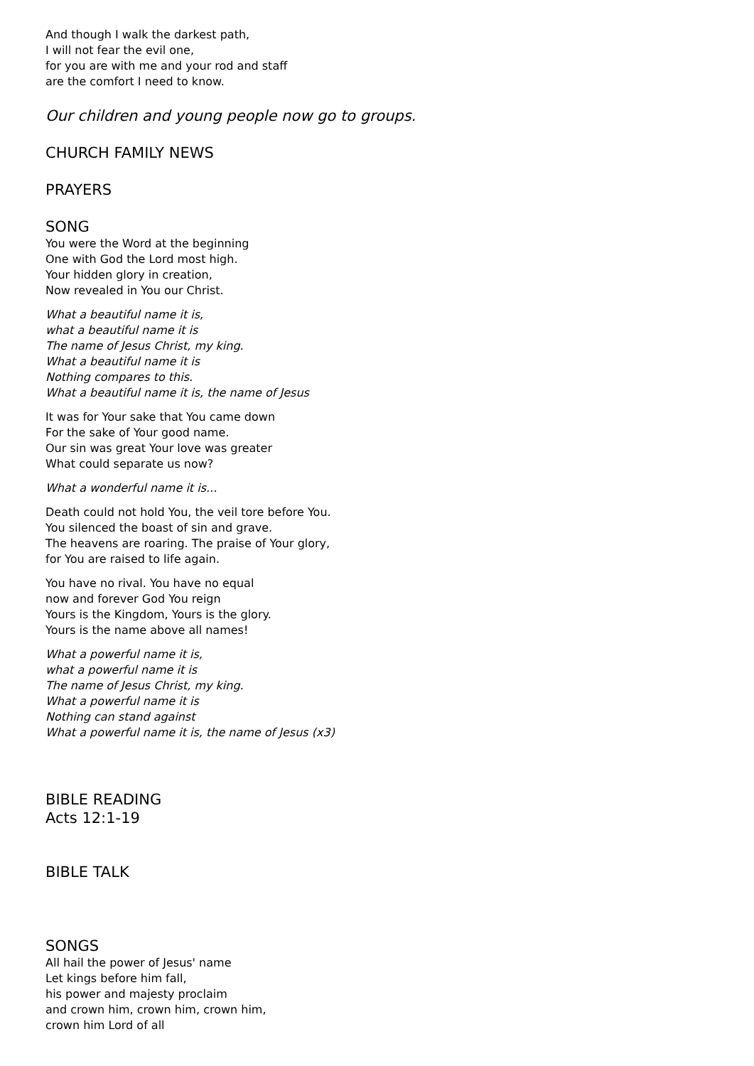And though I walk the darkest path,
I will not fear the evil one,
for you are with me and your rod and staff
are the comfort I need to know.
Our children and young people now go to groups.
CHURCH FAMILY NEWS
PRAYERS
SONG
You were the Word at the beginning
One with God the Lord most high.
Your hidden glory in creation,
Now revealed in You our Christ.
What a beautiful name it is,
what a beautiful name it is
The name of Jesus Christ, my king.
What a beautiful name it is
Nothing compares to this.
What a beautiful name it is, the name of Jesus
It was for Your sake that You came down
For the sake of Your good name.
Our sin was great Your love was greater
What could separate us now?
What a wonderful name it is...
Death could not hold You, the veil tore before You.
You silenced the boast of sin and grave.
The heavens are roaring. The praise of Your glory,
for You are raised to life again.
You have no rival. You have no equal
now and forever God You reign
Yours is the Kingdom, Yours is the glory.
Yours is the name above all names!
What a powerful name it is,
what a powerful name it is
The name of Jesus Christ, my king.
What a powerful name it is
Nothing can stand against
What a powerful name it is, the name of Jesus (x3)
BIBLE READING
Acts 12:1-19
BIBLE TALK
SONGS
All hail the power of Jesus' name
Let kings before him fall,
his power and majesty proclaim
and crown him, crown him, crown him,
crown him Lord of all